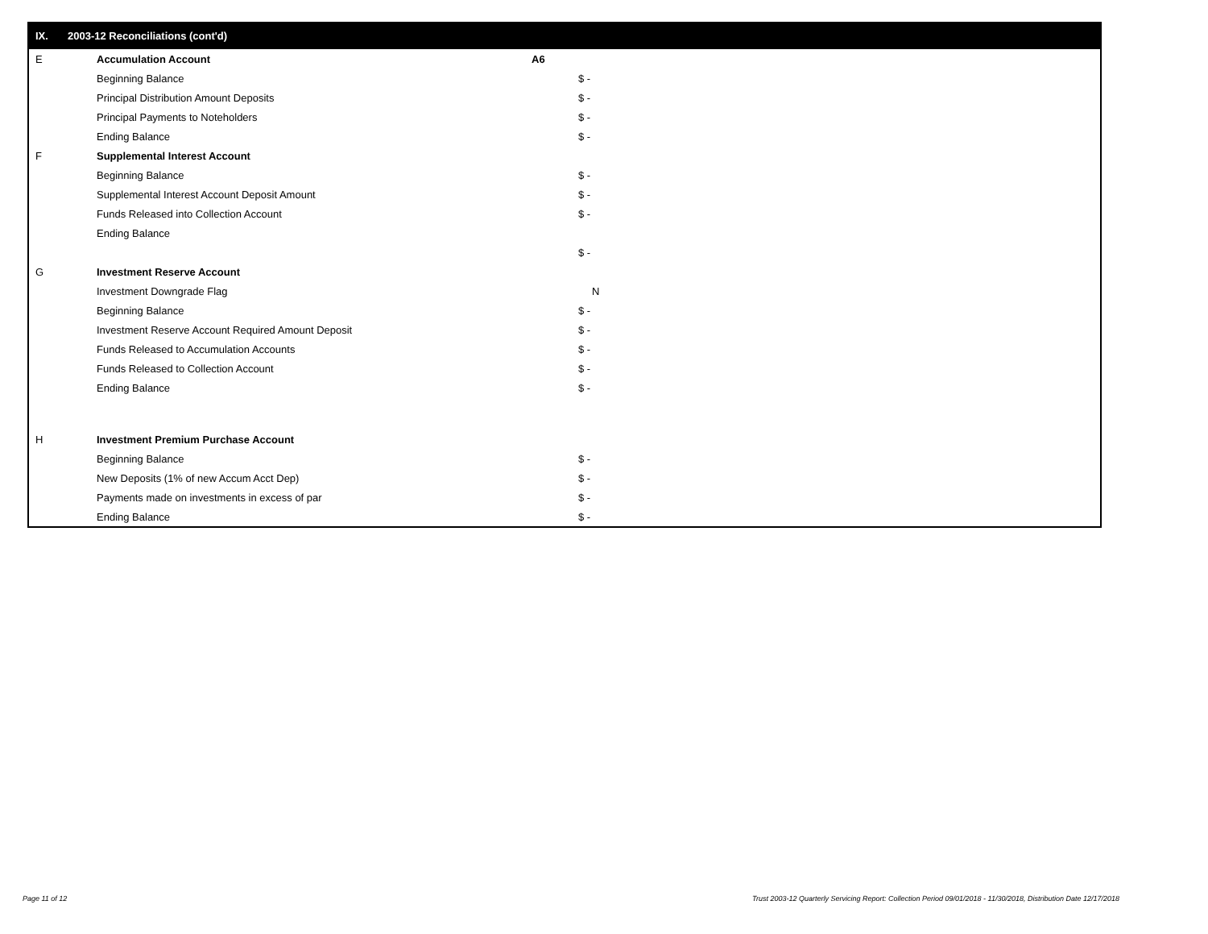IX. 2003-12 Reconciliations (cont'd)
| E | Accumulation Account | A6 |
| | Beginning Balance | $ - |
| | Principal Distribution Amount Deposits | $ - |
| | Principal Payments to Noteholders | $ - |
| | Ending Balance | $ - |
| F | Supplemental Interest Account | |
| | Beginning Balance | $ - |
| | Supplemental Interest Account Deposit Amount | $ - |
| | Funds Released into Collection Account | $ - |
| | Ending Balance | |
| | | $ - |
| G | Investment Reserve Account | |
| | Investment Downgrade Flag | N |
| | Beginning Balance | $ - |
| | Investment Reserve Account Required Amount Deposit | $ - |
| | Funds Released to Accumulation Accounts | $ - |
| | Funds Released to Collection Account | $ - |
| | Ending Balance | $ - |
| H | Investment Premium Purchase Account | |
| | Beginning Balance | $ - |
| | New Deposits (1% of new Accum Acct Dep) | $ - |
| | Payments made on investments in excess of par | $ - |
| | Ending Balance | $ - |
Page 11 of 12 Trust 2003-12 Quarterly Servicing Report: Collection Period 09/01/2018 - 11/30/2018, Distribution Date 12/17/2018